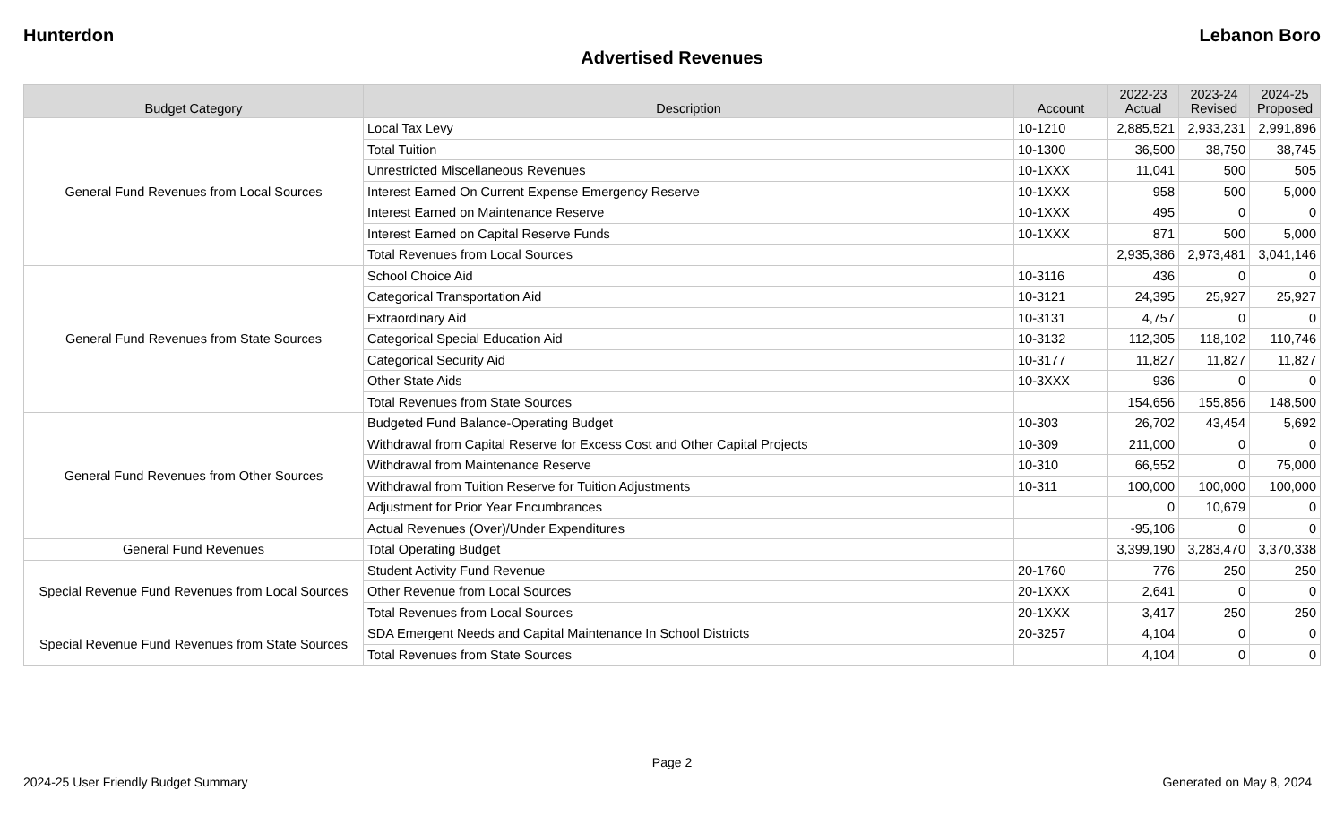Hunterdon Lebanon Boro
Advertised Revenues
| Budget Category | Description | Account | 2022-23 Actual | 2023-24 Revised | 2024-25 Proposed |
| --- | --- | --- | --- | --- | --- |
| General Fund Revenues from Local Sources | Local Tax Levy | 10-1210 | 2,885,521 | 2,933,231 | 2,991,896 |
| | Total Tuition | 10-1300 | 36,500 | 38,750 | 38,745 |
| | Unrestricted Miscellaneous Revenues | 10-1XXX | 11,041 | 500 | 505 |
| | Interest Earned On Current Expense Emergency Reserve | 10-1XXX | 958 | 500 | 5,000 |
| | Interest Earned on Maintenance Reserve | 10-1XXX | 495 | 0 | 0 |
| | Interest Earned on Capital Reserve Funds | 10-1XXX | 871 | 500 | 5,000 |
| | Total Revenues from Local Sources | | 2,935,386 | 2,973,481 | 3,041,146 |
| General Fund Revenues from State Sources | School Choice Aid | 10-3116 | 436 | 0 | 0 |
| | Categorical Transportation Aid | 10-3121 | 24,395 | 25,927 | 25,927 |
| | Extraordinary Aid | 10-3131 | 4,757 | 0 | 0 |
| | Categorical Special Education Aid | 10-3132 | 112,305 | 118,102 | 110,746 |
| | Categorical Security Aid | 10-3177 | 11,827 | 11,827 | 11,827 |
| | Other State Aids | 10-3XXX | 936 | 0 | 0 |
| | Total Revenues from State Sources | | 154,656 | 155,856 | 148,500 |
| General Fund Revenues from Other Sources | Budgeted Fund Balance-Operating Budget | 10-303 | 26,702 | 43,454 | 5,692 |
| | Withdrawal from Capital Reserve for Excess Cost and Other Capital Projects | 10-309 | 211,000 | 0 | 0 |
| | Withdrawal from Maintenance Reserve | 10-310 | 66,552 | 0 | 75,000 |
| | Withdrawal from Tuition Reserve for Tuition Adjustments | 10-311 | 100,000 | 100,000 | 100,000 |
| | Adjustment for Prior Year Encumbrances | | 0 | 10,679 | 0 |
| | Actual Revenues (Over)/Under Expenditures | | -95,106 | 0 | 0 |
| General Fund Revenues | Total Operating Budget | | 3,399,190 | 3,283,470 | 3,370,338 |
| Special Revenue Fund Revenues from Local Sources | Student Activity Fund Revenue | 20-1760 | 776 | 250 | 250 |
| | Other Revenue from Local Sources | 20-1XXX | 2,641 | 0 | 0 |
| | Total Revenues from Local Sources | 20-1XXX | 3,417 | 250 | 250 |
| Special Revenue Fund Revenues from State Sources | SDA Emergent Needs and Capital Maintenance In School Districts | 20-3257 | 4,104 | 0 | 0 |
| | Total Revenues from State Sources | | 4,104 | 0 | 0 |
Page 2
2024-25 User Friendly Budget Summary Generated on May 8, 2024